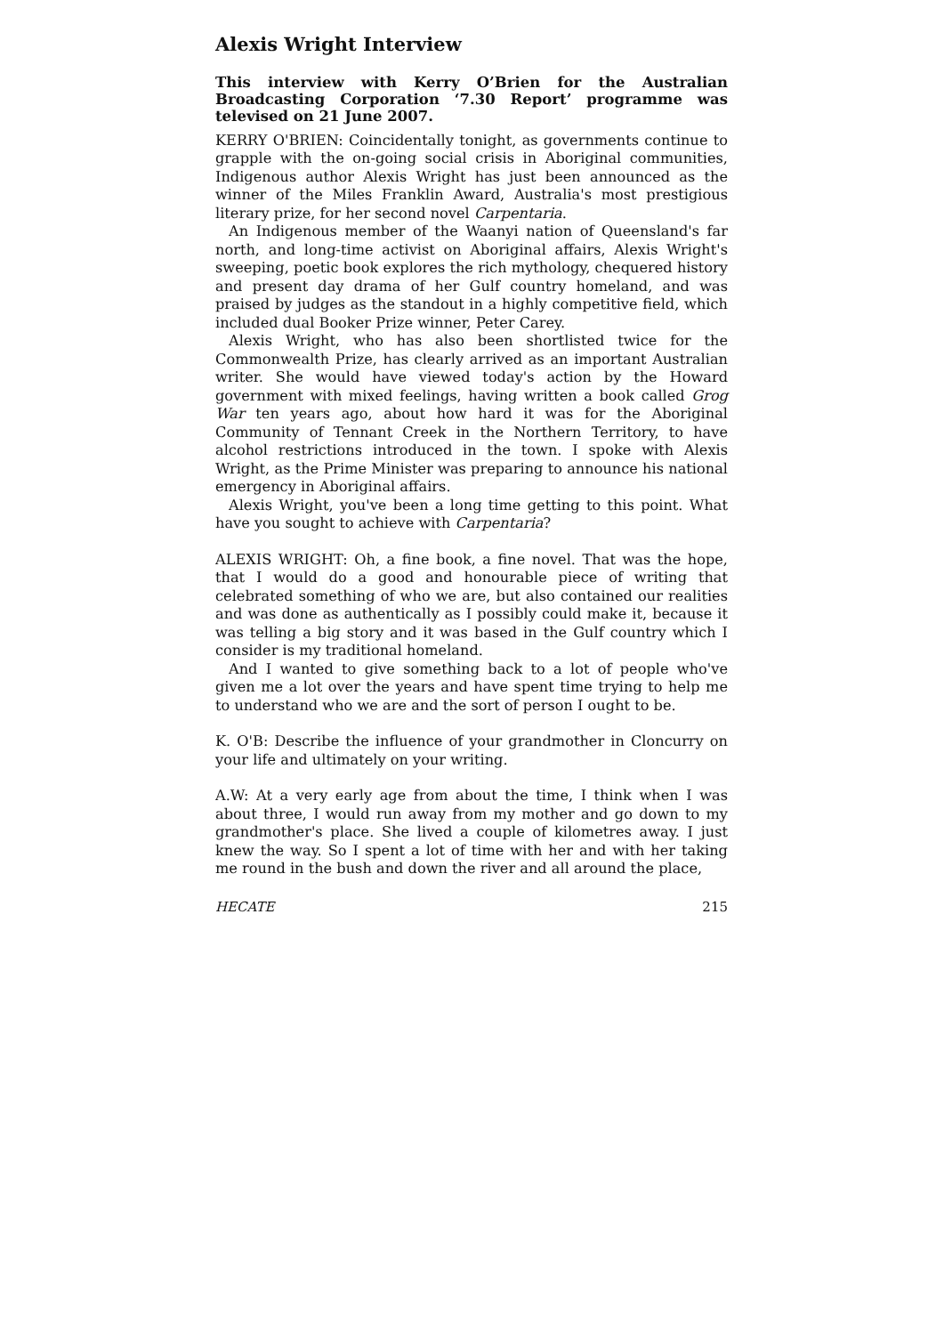Alexis Wright Interview
This interview with Kerry O’Brien for the Australian Broadcasting Corporation ‘7.30 Report’ programme was televised on 21 June 2007.
KERRY O'BRIEN: Coincidentally tonight, as governments continue to grapple with the on-going social crisis in Aboriginal communities, Indigenous author Alexis Wright has just been announced as the winner of the Miles Franklin Award, Australia's most prestigious literary prize, for her second novel Carpentaria.
An Indigenous member of the Waanyi nation of Queensland's far north, and long-time activist on Aboriginal affairs, Alexis Wright's sweeping, poetic book explores the rich mythology, chequered history and present day drama of her Gulf country homeland, and was praised by judges as the standout in a highly competitive field, which included dual Booker Prize winner, Peter Carey.
Alexis Wright, who has also been shortlisted twice for the Commonwealth Prize, has clearly arrived as an important Australian writer. She would have viewed today's action by the Howard government with mixed feelings, having written a book called Grog War ten years ago, about how hard it was for the Aboriginal Community of Tennant Creek in the Northern Territory, to have alcohol restrictions introduced in the town. I spoke with Alexis Wright, as the Prime Minister was preparing to announce his national emergency in Aboriginal affairs.
Alexis Wright, you've been a long time getting to this point. What have you sought to achieve with Carpentaria?
ALEXIS WRIGHT: Oh, a fine book, a fine novel. That was the hope, that I would do a good and honourable piece of writing that celebrated something of who we are, but also contained our realities and was done as authentically as I possibly could make it, because it was telling a big story and it was based in the Gulf country which I consider is my traditional homeland.
And I wanted to give something back to a lot of people who've given me a lot over the years and have spent time trying to help me to understand who we are and the sort of person I ought to be.
K. O'B: Describe the influence of your grandmother in Cloncurry on your life and ultimately on your writing.
A.W: At a very early age from about the time, I think when I was about three, I would run away from my mother and go down to my grandmother's place. She lived a couple of kilometres away. I just knew the way. So I spent a lot of time with her and with her taking me round in the bush and down the river and all around the place,
HECATE 215